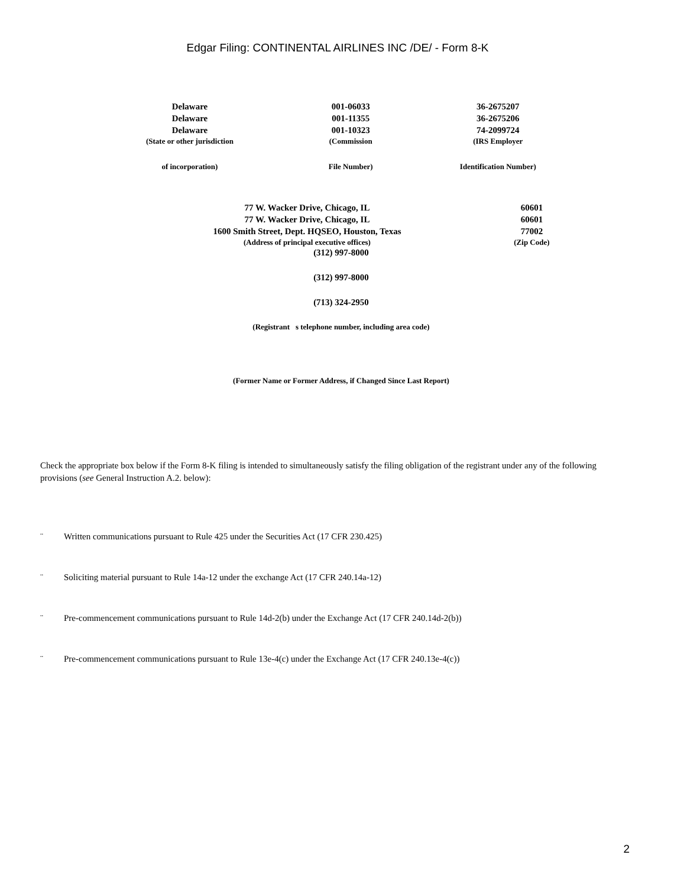Edgar Filing: CONTINENTAL AIRLINES INC /DE/ - Form 8-K
| Delaware | 001-06033 | 36-2675207 |
| Delaware | 001-11355 | 36-2675206 |
| Delaware | 001-10323 | 74-2099724 |
| (State or other jurisdiction | (Commission | (IRS Employer |
| of incorporation) | File Number) | Identification Number) |
| 77 W. Wacker Drive, Chicago, IL | 60601 |
| 77 W. Wacker Drive, Chicago, IL | 60601 |
| 1600 Smith Street, Dept. HQSEO, Houston, Texas | 77002 |
| (Address of principal executive offices) | (Zip Code) |
(312) 997-8000
(312) 997-8000
(713) 324-2950
(Registrant s telephone number, including area code)
(Former Name or Former Address, if Changed Since Last Report)
Check the appropriate box below if the Form 8-K filing is intended to simultaneously satisfy the filing obligation of the registrant under any of the following provisions (see General Instruction A.2. below):
¨ Written communications pursuant to Rule 425 under the Securities Act (17 CFR 230.425)
¨ Soliciting material pursuant to Rule 14a-12 under the exchange Act (17 CFR 240.14a-12)
¨ Pre-commencement communications pursuant to Rule 14d-2(b) under the Exchange Act (17 CFR 240.14d-2(b))
¨ Pre-commencement communications pursuant to Rule 13e-4(c) under the Exchange Act (17 CFR 240.13e-4(c))
2